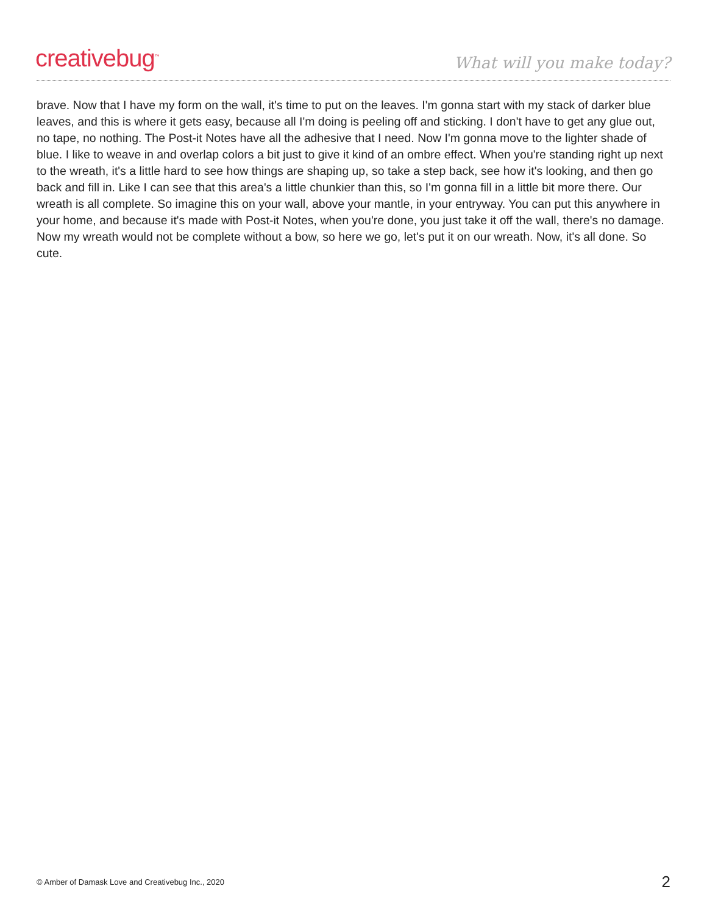creativebug<sup>™</sup>
What will you make today?
brave. Now that I have my form on the wall, it's time to put on the leaves. I'm gonna start with my stack of darker blue leaves, and this is where it gets easy, because all I'm doing is peeling off and sticking. I don't have to get any glue out, no tape, no nothing. The Post-it Notes have all the adhesive that I need. Now I'm gonna move to the lighter shade of blue. I like to weave in and overlap colors a bit just to give it kind of an ombre effect. When you're standing right up next to the wreath, it's a little hard to see how things are shaping up, so take a step back, see how it's looking, and then go back and fill in. Like I can see that this area's a little chunkier than this, so I'm gonna fill in a little bit more there. Our wreath is all complete. So imagine this on your wall, above your mantle, in your entryway. You can put this anywhere in your home, and because it's made with Post-it Notes, when you're done, you just take it off the wall, there's no damage. Now my wreath would not be complete without a bow, so here we go, let's put it on our wreath. Now, it's all done. So cute.
© Amber of Damask Love and Creativebug Inc., 2020 2